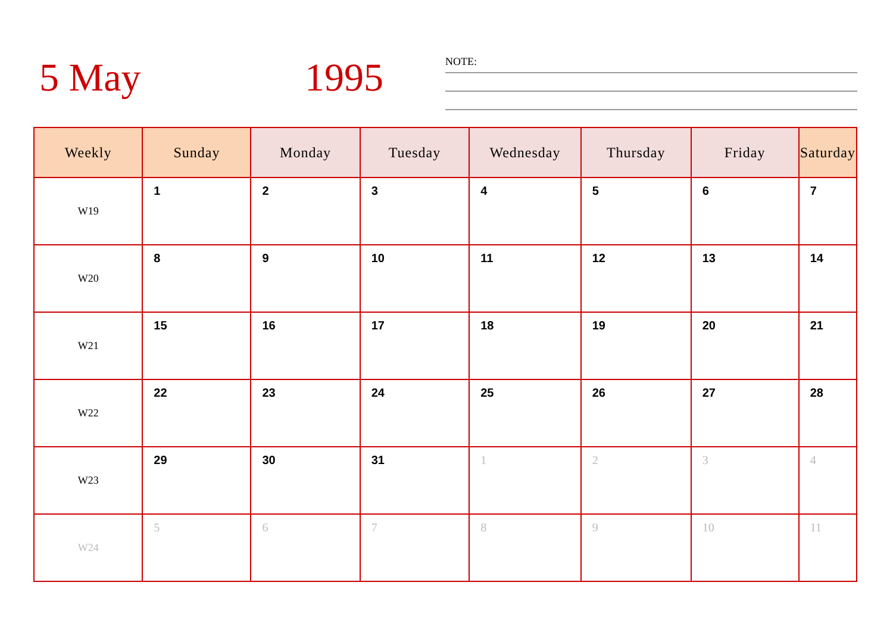5 May 1995 NOTE:
| Weekly | Sunday | Monday | Tuesday | Wednesday | Thursday | Friday | Saturday |
| --- | --- | --- | --- | --- | --- | --- | --- |
| W19 | 1 | 2 | 3 | 4 | 5 | 6 | 7 |
| W20 | 8 | 9 | 10 | 11 | 12 | 13 | 14 |
| W21 | 15 | 16 | 17 | 18 | 19 | 20 | 21 |
| W22 | 22 | 23 | 24 | 25 | 26 | 27 | 28 |
| W23 | 29 | 30 | 31 | 1 | 2 | 3 | 4 |
| W24 | 5 | 6 | 7 | 8 | 9 | 10 | 11 |